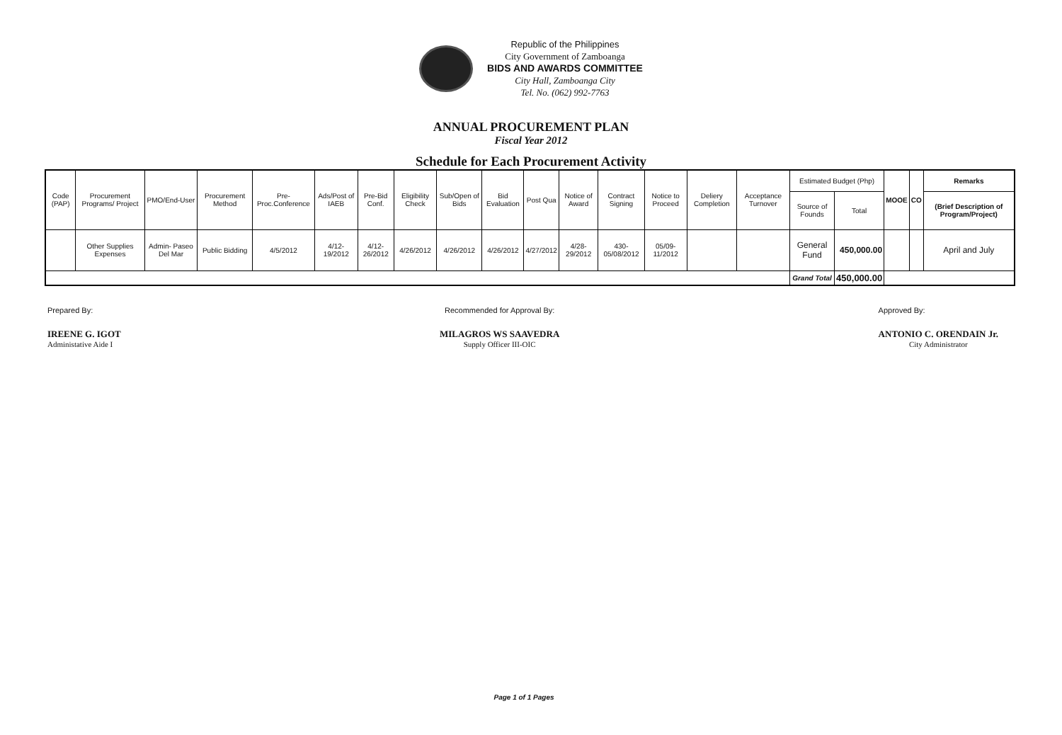Republic of the Philippines
City Government of Zamboanga
BIDS AND AWARDS COMMITTEE
City Hall, Zamboanga City
Tel. No. (062) 992-7763
ANNUAL PROCUREMENT PLAN
Fiscal Year 2012
Schedule for Each Procurement Activity
| Code (PAP) | Procurement Programs/ Project | PMO/End-User | Procurement Method | Pre-Proc.Conference | Ads/Post of IAEB | Pre-Bid Conf. | Eligibility Check | Sub/Open of Bids | Bid Evaluation | Post Qua | Notice of Award | Contract Signing | Notice to Proceed | Deliery Completion | Acceptance Turnover | Estimated Budget (Php) | | MOOE | CO | Remarks |
| --- | --- | --- | --- | --- | --- | --- | --- | --- | --- | --- | --- | --- | --- | --- | --- | --- | --- | --- | --- | --- |
| | | | | | | | | | | | | | | | | Source of Founds | Total | | | (Brief Description of Program/Project) |
| | Other Supplies Expenses | Admin- Paseo Del Mar | Public Bidding | 4/5/2012 | 4/12-19/2012 | 4/12-26/2012 | 4/26/2012 | 4/26/2012 | 4/26/2012 | 4/27/2012 | 4/28-29/2012 | 430-05/08/2012 | 05/09-11/2012 | | | General Fund | 450,000.00 | | | April and July |
| | | | | | | | | | | | | | | | | Grand Total | 450,000.00 | | | |
Prepared By:
IREENE G. IGOT
Administative Aide I
Recommended for Approval By:
MILAGROS WS SAAVEDRA
Supply Officer III-OIC
Approved By:
ANTONIO C. ORENDAIN Jr.
City Administrator
Page 1 of 1 Pages